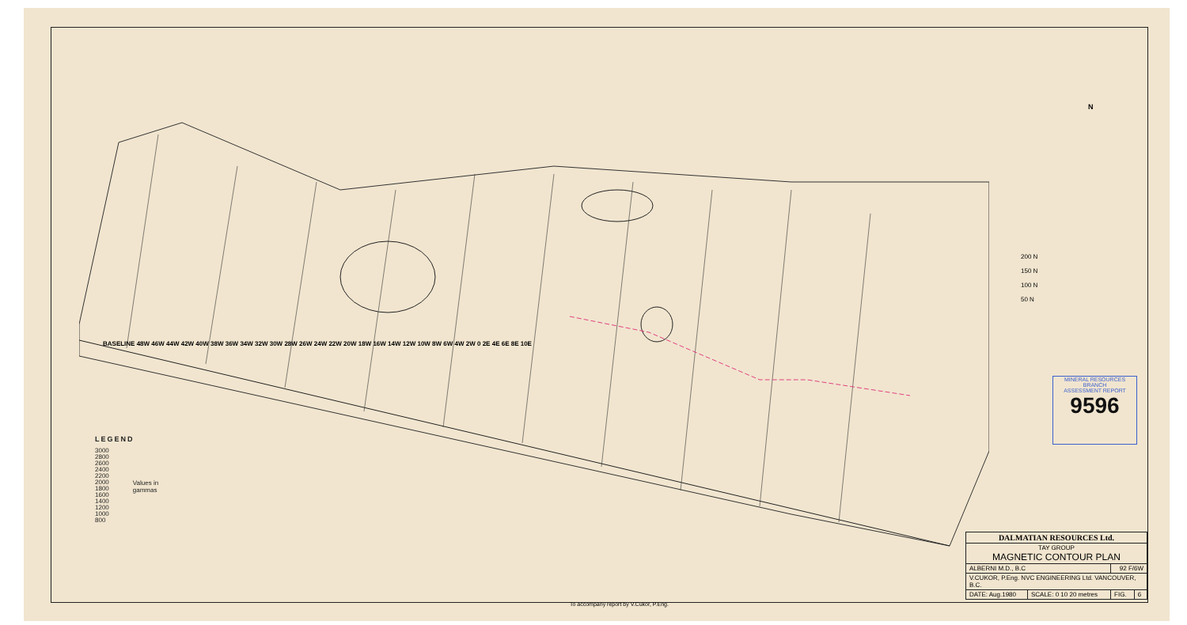LEGEND
3000
2800
2600
2400
2200
2000
1800
1600
1400
1200
1000
800
Values in
gammas
BASELINE 48W 46W 44W 42W 40W 38W 36W 34W 32W 30W 28W 26W 24W 22W 20W 18W 16W 14W 12W 10W 8W 6W 4W 2W 0 2E 4E 6E 8E 10E
N
200 N
150 N
100 N
50 N
MINERAL RESOURCES BRANCH
ASSESSMENT REPORT
9596
To accompany report by V.Cukor, P.Eng.
| DALMATIAN RESOURCES Ltd. | | | |
| TAY GROUP MAGNETIC CONTOUR PLAN | | | |
| ALBERNI M.D., B.C | | 92 F/6W | |
| V.CUKOR, P.Eng. NVC ENGINEERING Ltd. VANCOUVER, B.C. | | | |
| DATE: Aug.1980 | SCALE: 0 10 20 metres | FIG. | 6 |